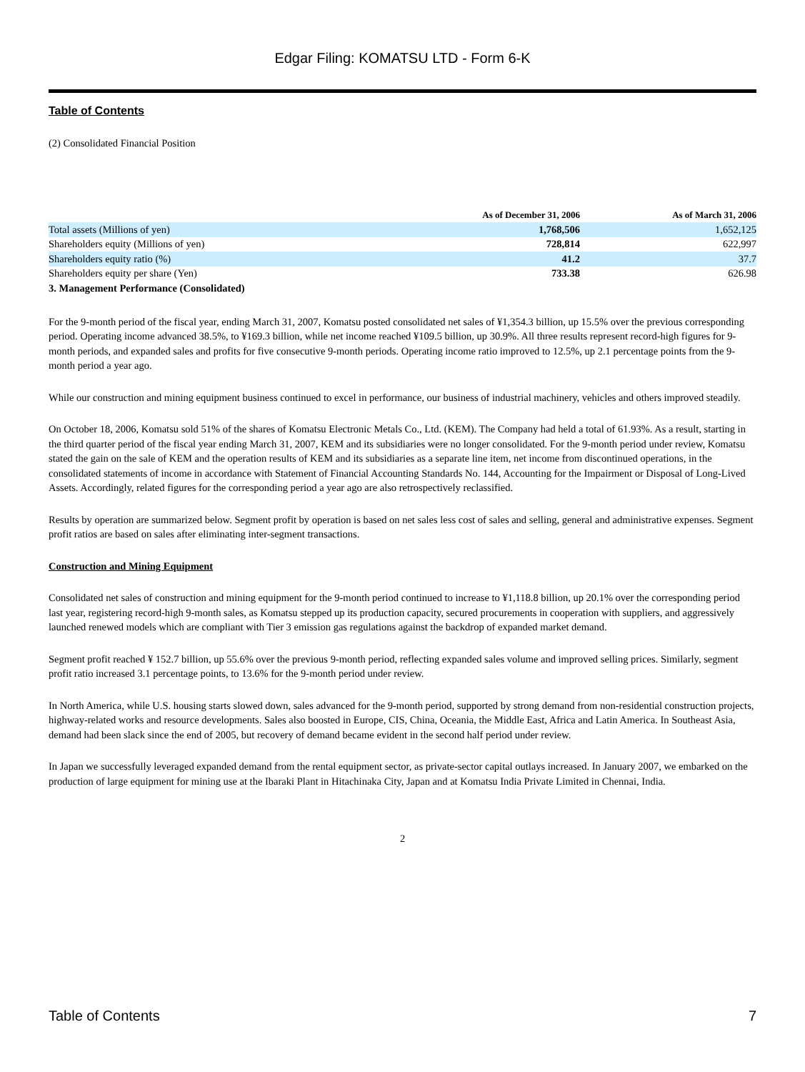Edgar Filing: KOMATSU LTD - Form 6-K
Table of Contents
(2) Consolidated Financial Position
| | As of December 31, 2006 | As of March 31, 2006 |
| --- | --- | --- |
| Total assets (Millions of yen) | 1,768,506 | 1,652,125 |
| Shareholders equity (Millions of yen) | 728,814 | 622,997 |
| Shareholders equity ratio (%) | 41.2 | 37.7 |
| Shareholders equity per share (Yen) | 733.38 | 626.98 |
3. Management Performance (Consolidated)
For the 9-month period of the fiscal year, ending March 31, 2007, Komatsu posted consolidated net sales of ¥1,354.3 billion, up 15.5% over the previous corresponding period. Operating income advanced 38.5%, to ¥169.3 billion, while net income reached ¥109.5 billion, up 30.9%. All three results represent record-high figures for 9-month periods, and expanded sales and profits for five consecutive 9-month periods. Operating income ratio improved to 12.5%, up 2.1 percentage points from the 9-month period a year ago.
While our construction and mining equipment business continued to excel in performance, our business of industrial machinery, vehicles and others improved steadily.
On October 18, 2006, Komatsu sold 51% of the shares of Komatsu Electronic Metals Co., Ltd. (KEM). The Company had held a total of 61.93%. As a result, starting in the third quarter period of the fiscal year ending March 31, 2007, KEM and its subsidiaries were no longer consolidated. For the 9-month period under review, Komatsu stated the gain on the sale of KEM and the operation results of KEM and its subsidiaries as a separate line item, net income from discontinued operations, in the consolidated statements of income in accordance with Statement of Financial Accounting Standards No. 144, Accounting for the Impairment or Disposal of Long-Lived Assets. Accordingly, related figures for the corresponding period a year ago are also retrospectively reclassified.
Results by operation are summarized below. Segment profit by operation is based on net sales less cost of sales and selling, general and administrative expenses. Segment profit ratios are based on sales after eliminating inter-segment transactions.
Construction and Mining Equipment
Consolidated net sales of construction and mining equipment for the 9-month period continued to increase to ¥1,118.8 billion, up 20.1% over the corresponding period last year, registering record-high 9-month sales, as Komatsu stepped up its production capacity, secured procurements in cooperation with suppliers, and aggressively launched renewed models which are compliant with Tier 3 emission gas regulations against the backdrop of expanded market demand.
Segment profit reached ¥ 152.7 billion, up 55.6% over the previous 9-month period, reflecting expanded sales volume and improved selling prices. Similarly, segment profit ratio increased 3.1 percentage points, to 13.6% for the 9-month period under review.
In North America, while U.S. housing starts slowed down, sales advanced for the 9-month period, supported by strong demand from non-residential construction projects, highway-related works and resource developments. Sales also boosted in Europe, CIS, China, Oceania, the Middle East, Africa and Latin America. In Southeast Asia, demand had been slack since the end of 2005, but recovery of demand became evident in the second half period under review.
In Japan we successfully leveraged expanded demand from the rental equipment sector, as private-sector capital outlays increased. In January 2007, we embarked on the production of large equipment for mining use at the Ibaraki Plant in Hitachinaka City, Japan and at Komatsu India Private Limited in Chennai, India.
2
Table of Contents 7